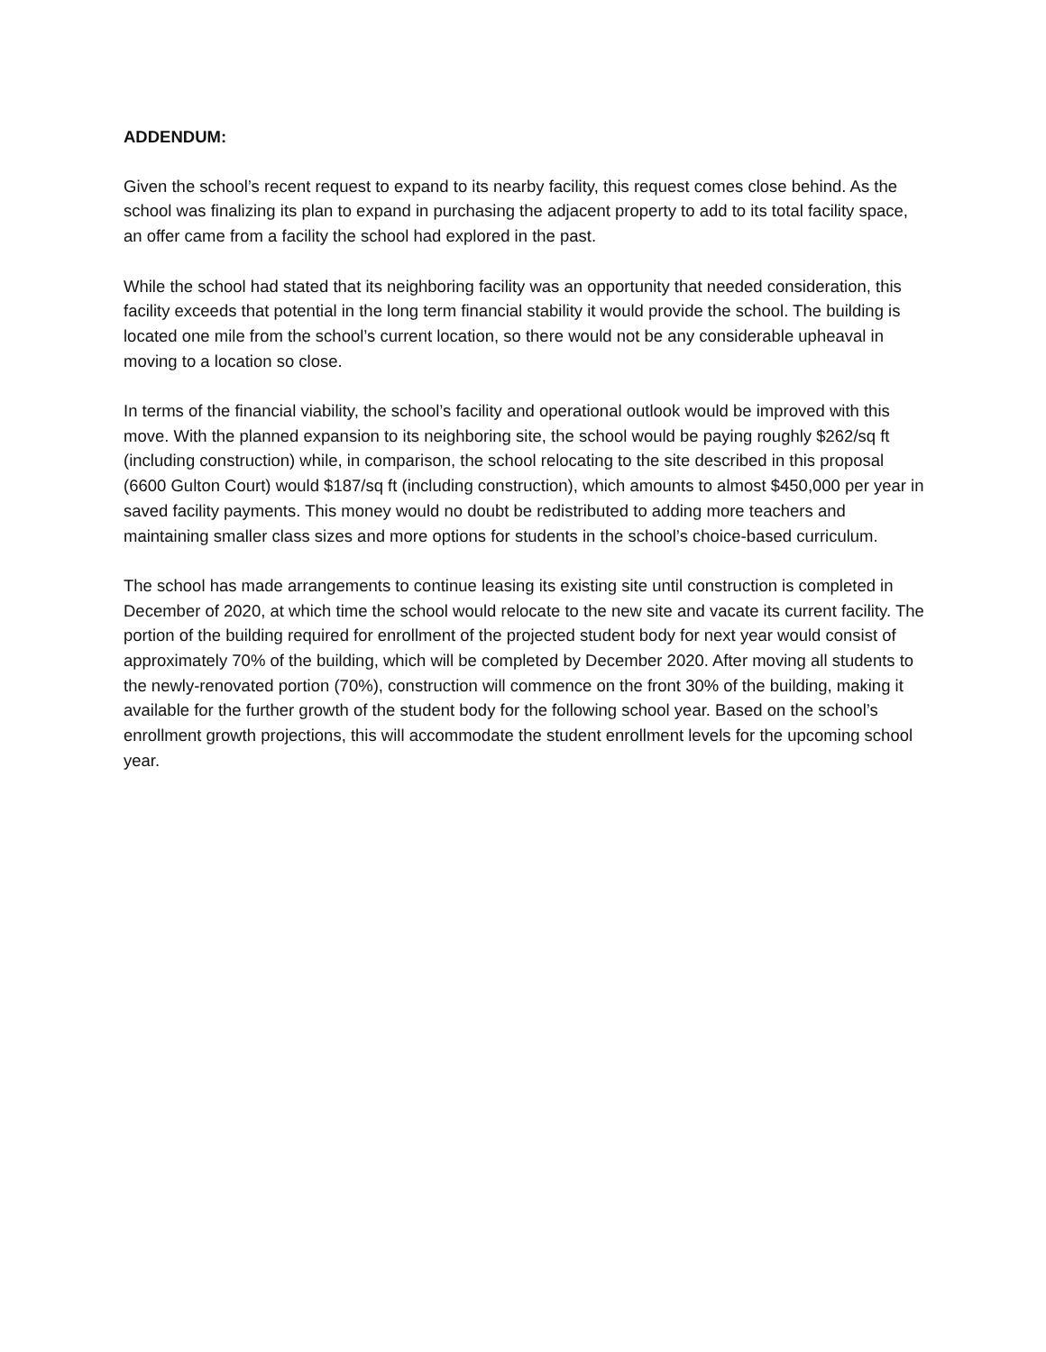ADDENDUM:
Given the school’s recent request to expand to its nearby facility, this request comes close behind. As the school was finalizing its plan to expand in purchasing the adjacent property to add to its total facility space, an offer came from a facility the school had explored in the past.
While the school had stated that its neighboring facility was an opportunity that needed consideration, this facility exceeds that potential in the long term financial stability it would provide the school. The building is located one mile from the school’s current location, so there would not be any considerable upheaval in moving to a location so close.
In terms of the financial viability, the school’s facility and operational outlook would be improved with this move. With the planned expansion to its neighboring site, the school would be paying roughly $262/sq ft (including construction) while, in comparison, the school relocating to the site described in this proposal (6600 Gulton Court) would $187/sq ft (including construction), which amounts to almost $450,000 per year in saved facility payments. This money would no doubt be redistributed to adding more teachers and maintaining smaller class sizes and more options for students in the school’s choice-based curriculum.
The school has made arrangements to continue leasing its existing site until construction is completed in December of 2020, at which time the school would relocate to the new site and vacate its current facility. The portion of the building required for enrollment of the projected student body for next year would consist of approximately 70% of the building, which will be completed by December 2020. After moving all students to the newly-renovated portion (70%), construction will commence on the front 30% of the building, making it available for the further growth of the student body for the following school year. Based on the school’s enrollment growth projections, this will accommodate the student enrollment levels for the upcoming school year.